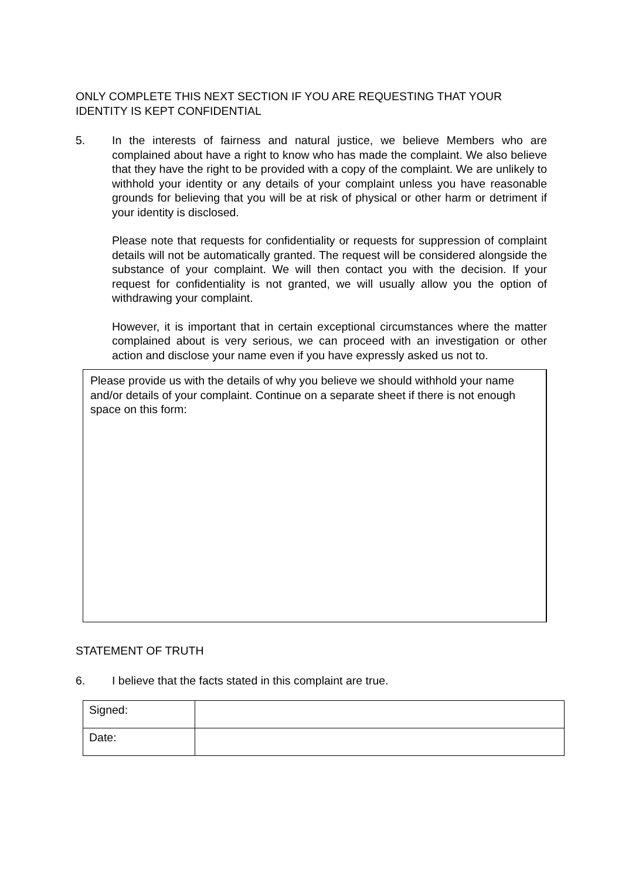ONLY COMPLETE THIS NEXT SECTION IF YOU ARE REQUESTING THAT YOUR IDENTITY IS KEPT CONFIDENTIAL
5. In the interests of fairness and natural justice, we believe Members who are complained about have a right to know who has made the complaint. We also believe that they have the right to be provided with a copy of the complaint. We are unlikely to withhold your identity or any details of your complaint unless you have reasonable grounds for believing that you will be at risk of physical or other harm or detriment if your identity is disclosed.
Please note that requests for confidentiality or requests for suppression of complaint details will not be automatically granted. The request will be considered alongside the substance of your complaint. We will then contact you with the decision. If your request for confidentiality is not granted, we will usually allow you the option of withdrawing your complaint.
However, it is important that in certain exceptional circumstances where the matter complained about is very serious, we can proceed with an investigation or other action and disclose your name even if you have expressly asked us not to.
Please provide us with the details of why you believe we should withhold your name and/or details of your complaint. Continue on a separate sheet if there is not enough space on this form:
STATEMENT OF TRUTH
6. I believe that the facts stated in this complaint are true.
| Signed: | |
| Date: | |